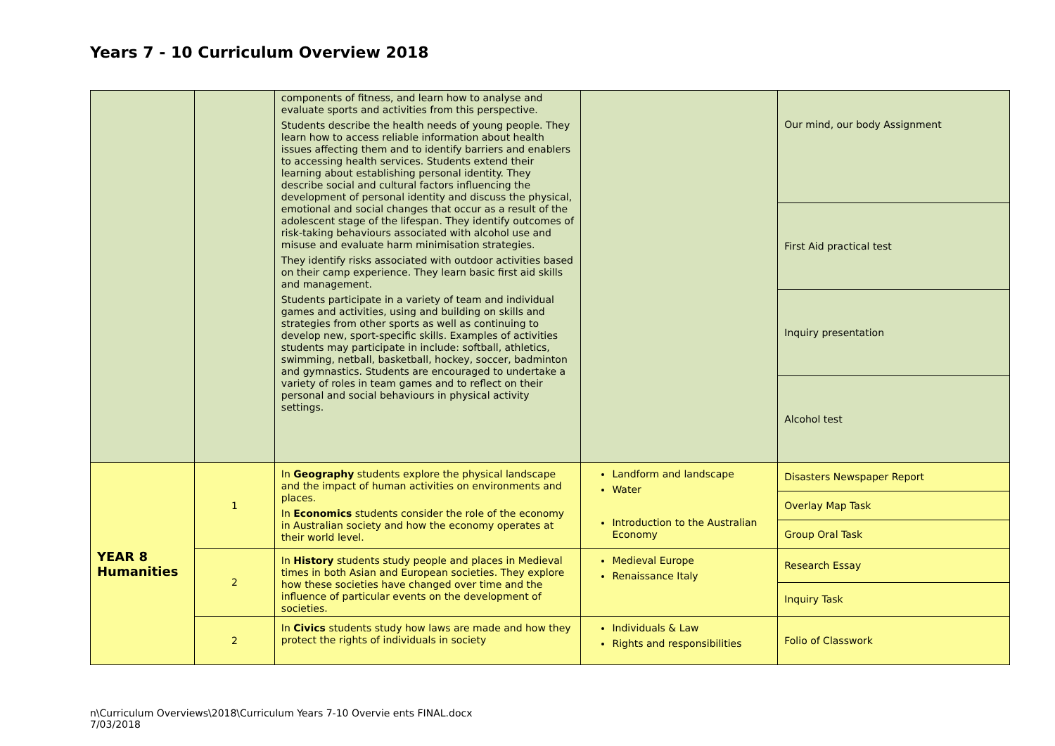Years 7 - 10 Curriculum Overview 2018
| | | components of fitness, and learn how to analyse and evaluate sports and activities from this perspective. Students describe the health needs of young people. They learn how to access reliable information about health issues affecting them and to identify barriers and enablers to accessing health services. Students extend their learning about establishing personal identity. They describe social and cultural factors influencing the development of personal identity and discuss the physical, emotional and social changes that occur as a result of the adolescent stage of the lifespan. They identify outcomes of risk-taking behaviours associated with alcohol use and misuse and evaluate harm minimisation strategies. They identify risks associated with outdoor activities based on their camp experience. They learn basic first aid skills and management. Students participate in a variety of team and individual games and activities, using and building on skills and strategies from other sports as well as continuing to develop new, sport-specific skills. Examples of activities students may participate in include: softball, athletics, swimming, netball, basketball, hockey, soccer, badminton and gymnastics. Students are encouraged to undertake a variety of roles in team games and to reflect on their personal and social behaviours in physical activity settings. | | Our mind, our body Assignment |
| | | | | First Aid practical test |
| | | | | Inquiry presentation |
| | | | | Alcohol test |
| YEAR 8 Humanities | 1 | In Geography students explore the physical landscape and the impact of human activities on environments and places. In Economics students consider the role of the economy in Australian society and how the economy operates at their world level. | Landform and landscape Water Introduction to the Australian Economy | Disasters Newspaper Report |
| | | | | Overlay Map Task |
| | | | | Group Oral Task |
| | 2 | In History students study people and places in Medieval times in both Asian and European societies. They explore how these societies have changed over time and the influence of particular events on the development of societies. | Medieval Europe Renaissance Italy | Research Essay |
| | | | | Inquiry Task |
| | 2 | In Civics students study how laws are made and how they protect the rights of individuals in society | Individuals & Law Rights and responsibilities | Folio of Classwork |
n\Curriculum Overviews\2018\Curriculum Years 7-10 Overvie ents FINAL.docx
7/03/2018